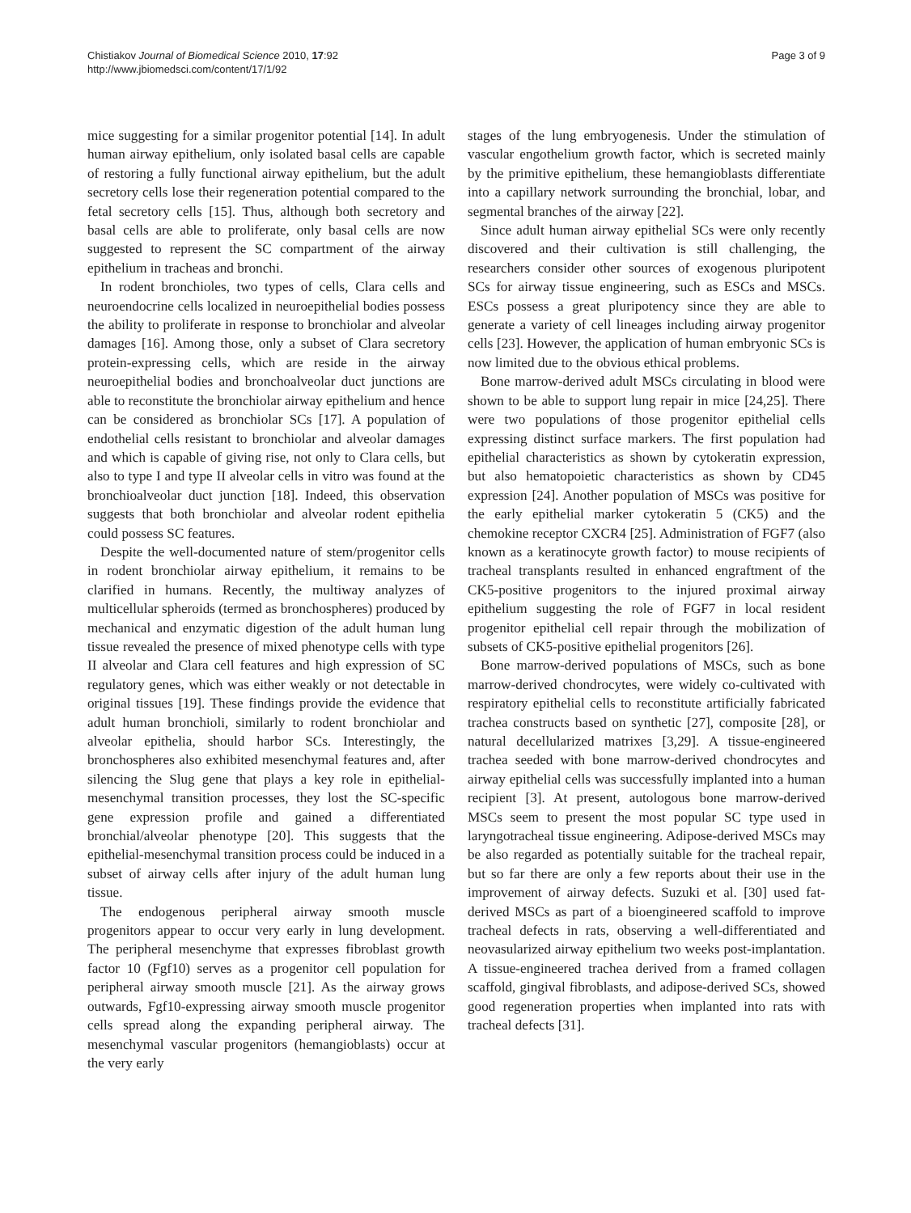Chistiakov Journal of Biomedical Science 2010, 17:92
http://www.jbiomedsci.com/content/17/1/92
Page 3 of 9
mice suggesting for a similar progenitor potential [14]. In adult human airway epithelium, only isolated basal cells are capable of restoring a fully functional airway epithelium, but the adult secretory cells lose their regeneration potential compared to the fetal secretory cells [15]. Thus, although both secretory and basal cells are able to proliferate, only basal cells are now suggested to represent the SC compartment of the airway epithelium in tracheas and bronchi.
In rodent bronchioles, two types of cells, Clara cells and neuroendocrine cells localized in neuroepithelial bodies possess the ability to proliferate in response to bronchiolar and alveolar damages [16]. Among those, only a subset of Clara secretory protein-expressing cells, which are reside in the airway neuroepithelial bodies and bronchoalveolar duct junctions are able to reconstitute the bronchiolar airway epithelium and hence can be considered as bronchiolar SCs [17]. A population of endothelial cells resistant to bronchiolar and alveolar damages and which is capable of giving rise, not only to Clara cells, but also to type I and type II alveolar cells in vitro was found at the bronchioalveolar duct junction [18]. Indeed, this observation suggests that both bronchiolar and alveolar rodent epithelia could possess SC features.
Despite the well-documented nature of stem/progenitor cells in rodent bronchiolar airway epithelium, it remains to be clarified in humans. Recently, the multiway analyzes of multicellular spheroids (termed as bronchospheres) produced by mechanical and enzymatic digestion of the adult human lung tissue revealed the presence of mixed phenotype cells with type II alveolar and Clara cell features and high expression of SC regulatory genes, which was either weakly or not detectable in original tissues [19]. These findings provide the evidence that adult human bronchioli, similarly to rodent bronchiolar and alveolar epithelia, should harbor SCs. Interestingly, the bronchospheres also exhibited mesenchymal features and, after silencing the Slug gene that plays a key role in epithelial-mesenchymal transition processes, they lost the SC-specific gene expression profile and gained a differentiated bronchial/alveolar phenotype [20]. This suggests that the epithelial-mesenchymal transition process could be induced in a subset of airway cells after injury of the adult human lung tissue.
The endogenous peripheral airway smooth muscle progenitors appear to occur very early in lung development. The peripheral mesenchyme that expresses fibroblast growth factor 10 (Fgf10) serves as a progenitor cell population for peripheral airway smooth muscle [21]. As the airway grows outwards, Fgf10-expressing airway smooth muscle progenitor cells spread along the expanding peripheral airway. The mesenchymal vascular progenitors (hemangioblasts) occur at the very early
stages of the lung embryogenesis. Under the stimulation of vascular engothelium growth factor, which is secreted mainly by the primitive epithelium, these hemangioblasts differentiate into a capillary network surrounding the bronchial, lobar, and segmental branches of the airway [22].
Since adult human airway epithelial SCs were only recently discovered and their cultivation is still challenging, the researchers consider other sources of exogenous pluripotent SCs for airway tissue engineering, such as ESCs and MSCs. ESCs possess a great pluripotency since they are able to generate a variety of cell lineages including airway progenitor cells [23]. However, the application of human embryonic SCs is now limited due to the obvious ethical problems.
Bone marrow-derived adult MSCs circulating in blood were shown to be able to support lung repair in mice [24,25]. There were two populations of those progenitor epithelial cells expressing distinct surface markers. The first population had epithelial characteristics as shown by cytokeratin expression, but also hematopoietic characteristics as shown by CD45 expression [24]. Another population of MSCs was positive for the early epithelial marker cytokeratin 5 (CK5) and the chemokine receptor CXCR4 [25]. Administration of FGF7 (also known as a keratinocyte growth factor) to mouse recipients of tracheal transplants resulted in enhanced engraftment of the CK5-positive progenitors to the injured proximal airway epithelium suggesting the role of FGF7 in local resident progenitor epithelial cell repair through the mobilization of subsets of CK5-positive epithelial progenitors [26].
Bone marrow-derived populations of MSCs, such as bone marrow-derived chondrocytes, were widely co-cultivated with respiratory epithelial cells to reconstitute artificially fabricated trachea constructs based on synthetic [27], composite [28], or natural decellularized matrixes [3,29]. A tissue-engineered trachea seeded with bone marrow-derived chondrocytes and airway epithelial cells was successfully implanted into a human recipient [3]. At present, autologous bone marrow-derived MSCs seem to present the most popular SC type used in laryngotracheal tissue engineering. Adipose-derived MSCs may be also regarded as potentially suitable for the tracheal repair, but so far there are only a few reports about their use in the improvement of airway defects. Suzuki et al. [30] used fat-derived MSCs as part of a bioengineered scaffold to improve tracheal defects in rats, observing a well-differentiated and neovasularized airway epithelium two weeks post-implantation. A tissue-engineered trachea derived from a framed collagen scaffold, gingival fibroblasts, and adipose-derived SCs, showed good regeneration properties when implanted into rats with tracheal defects [31].